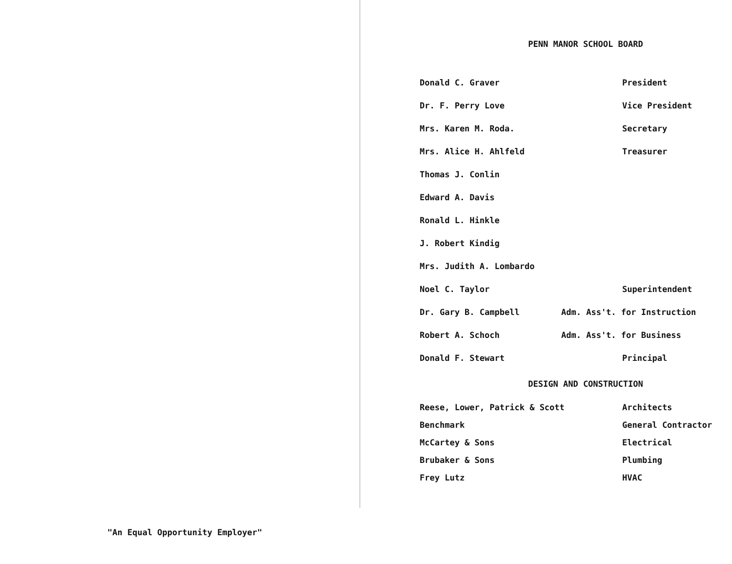"An Equal Opportunity Employer"
PENN MANOR SCHOOL BOARD
| Donald C. Graver | | President |
| Dr. F. Perry Love | | Vice President |
| Mrs. Karen M. Roda. | | Secretary |
| Mrs. Alice H. Ahlfeld | | Treasurer |
| Thomas J. Conlin | | |
| Edward A. Davis | | |
| Ronald L. Hinkle | | |
| J. Robert Kindig | | |
| Mrs. Judith A. Lombardo | | |
| Noel C. Taylor | | Superintendent |
| Dr. Gary B. Campbell | Adm. Ass't. for Instruction | |
| Robert A. Schoch | Adm. Ass't. for Business | |
| Donald F. Stewart | | Principal |
DESIGN AND CONSTRUCTION
| Reese, Lower, Patrick & Scott | Architects |
| Benchmark | General Contractor |
| McCartey & Sons | Electrical |
| Brubaker & Sons | Plumbing |
| Frey Lutz | HVAC |